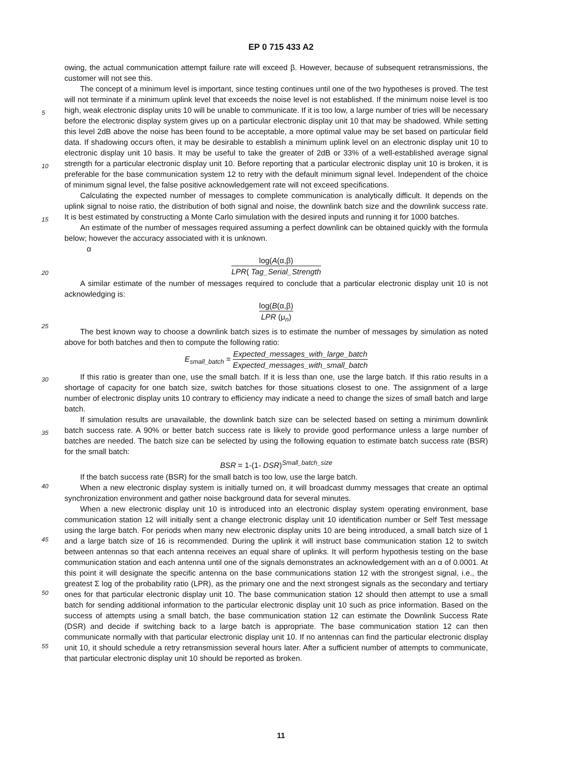EP 0 715 433 A2
5
10
15
20
25
30
35
40
45
50
55
owing, the actual communication attempt failure rate will exceed β. However, because of subsequent retransmissions, the customer will not see this.
The concept of a minimum level is important, since testing continues until one of the two hypotheses is proved. The test will not terminate if a minimum uplink level that exceeds the noise level is not established. If the minimum noise level is too high, weak electronic display units 10 will be unable to communicate. If it is too low, a large number of tries will be necessary before the electronic display system gives up on a particular electronic display unit 10 that may be shadowed. While setting this level 2dB above the noise has been found to be acceptable, a more optimal value may be set based on particular field data. If shadowing occurs often, it may be desirable to establish a minimum uplink level on an electronic display unit 10 to electronic display unit 10 basis. It may be useful to take the greater of 2dB or 33% of a well-established average signal strength for a particular electronic display unit 10. Before reporting that a particular electronic display unit 10 is broken, it is preferable for the base communication system 12 to retry with the default minimum signal level. Independent of the choice of minimum signal level, the false positive acknowledgement rate will not exceed specifications.
Calculating the expected number of messages to complete communication is analytically difficult. It depends on the uplink signal to noise ratio, the distribution of both signal and noise, the downlink batch size and the downlink success rate. It is best estimated by constructing a Monte Carlo simulation with the desired inputs and running it for 1000 batches.
An estimate of the number of messages required assuming a perfect downlink can be obtained quickly with the formula below; however the accuracy associated with it is unknown.
α
log(A(α,β) LPR( Tag_Serial_Strength
A similar estimate of the number of messages required to conclude that a particular electronic display unit 10 is not acknowledging is:
log(B(α,β) LPR (μ<sub>n</sub>)
The best known way to choose a downlink batch sizes is to estimate the number of messages by simulation as noted above for both batches and then to compute the following ratio:
E<sub>small_batch</sub> = Expected_messages_with_large_batch Expected_messages_with_small_batch
If this ratio is greater than one, use the small batch. If it is less than one, use the large batch. If this ratio results in a shortage of capacity for one batch size, switch batches for those situations closest to one. The assignment of a large number of electronic display units 10 contrary to efficiency may indicate a need to change the sizes of small batch and large batch.
If simulation results are unavailable, the downlink batch size can be selected based on setting a minimum downlink batch success rate. A 90% or better batch success rate is likely to provide good performance unless a large number of batches are needed. The batch size can be selected by using the following equation to estimate batch success rate (BSR) for the small batch:
BSR = 1-(1- DSR)<sup>Small_batch_size</sup>
If the batch success rate (BSR) for the small batch is too low, use the large batch.
When a new electronic display system is initially turned on, it will broadcast dummy messages that create an optimal synchronization environment and gather noise background data for several minutes.
When a new electronic display unit 10 is introduced into an electronic display system operating environment, base communication station 12 will initially sent a change electronic display unit 10 identification number or Self Test message using the large batch. For periods when many new electronic display units 10 are being introduced, a small batch size of 1 and a large batch size of 16 is recommended. During the uplink it will instruct base communication station 12 to switch between antennas so that each antenna receives an equal share of uplinks. It will perform hypothesis testing on the base communication station and each antenna until one of the signals demonstrates an acknowledgement with an α of 0.0001. At this point it will designate the specific antenna on the base communications station 12 with the strongest signal, i.e., the greatest Σ log of the probability ratio (LPR), as the primary one and the next strongest signals as the secondary and tertiary ones for that particular electronic display unit 10. The base communication station 12 should then attempt to use a small batch for sending additional information to the particular electronic display unit 10 such as price information. Based on the success of attempts using a small batch, the base communication station 12 can estimate the Downlink Success Rate (DSR) and decide if switching back to a large batch is appropriate. The base communication station 12 can then communicate normally with that particular electronic display unit 10. If no antennas can find the particular electronic display unit 10, it should schedule a retry retransmission several hours later. After a sufficient number of attempts to communicate, that particular electronic display unit 10 should be reported as broken.
11